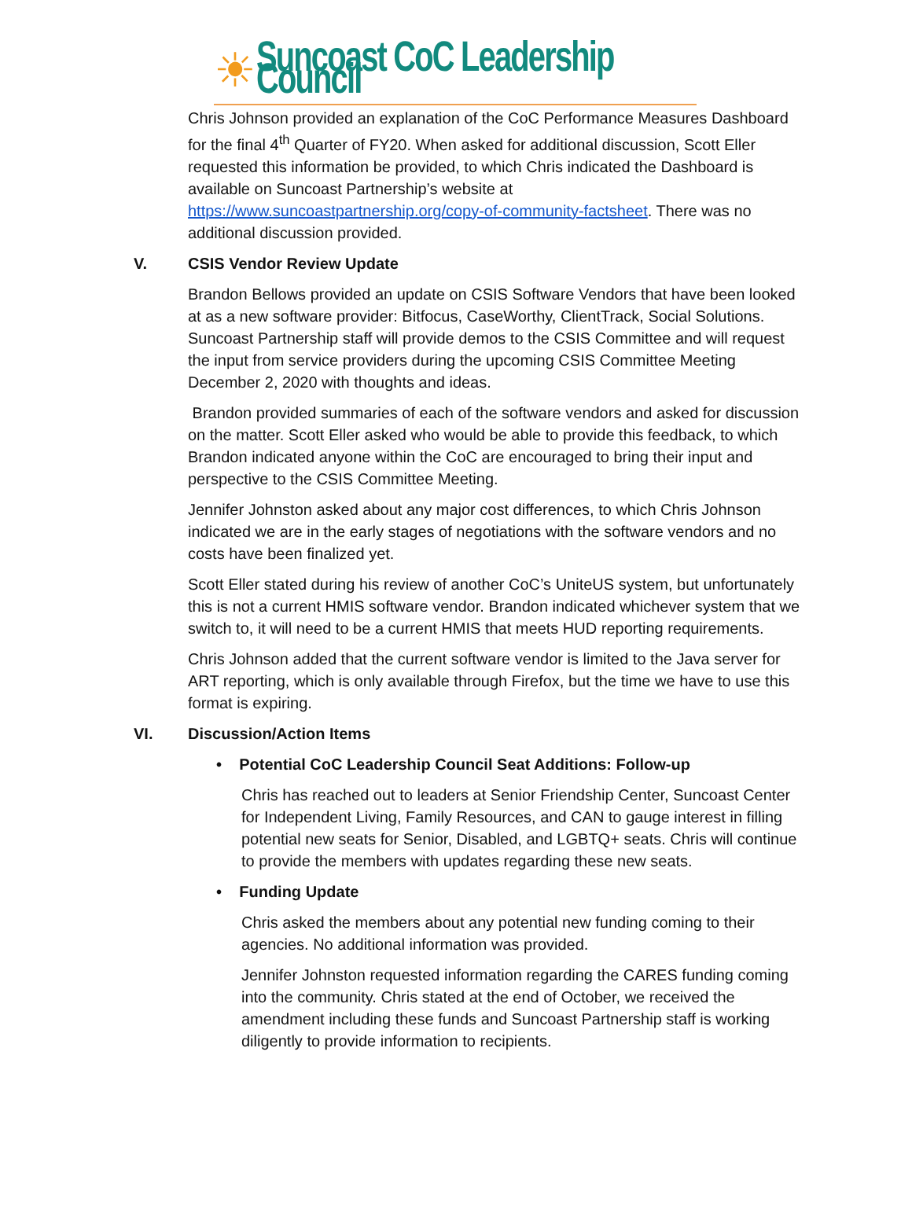☀
Suncoast CoC Leadership Council
Chris Johnson provided an explanation of the CoC Performance Measures Dashboard for the final 4<sup>th</sup> Quarter of FY20. When asked for additional discussion, Scott Eller requested this information be provided, to which Chris indicated the Dashboard is available on Suncoast Partnership’s website at https://www.suncoastpartnership.org/copy-of-community-factsheet. There was no additional discussion provided.
V. CSIS Vendor Review Update
Brandon Bellows provided an update on CSIS Software Vendors that have been looked at as a new software provider: Bitfocus, CaseWorthy, ClientTrack, Social Solutions. Suncoast Partnership staff will provide demos to the CSIS Committee and will request the input from service providers during the upcoming CSIS Committee Meeting December 2, 2020 with thoughts and ideas.
Brandon provided summaries of each of the software vendors and asked for discussion on the matter. Scott Eller asked who would be able to provide this feedback, to which Brandon indicated anyone within the CoC are encouraged to bring their input and perspective to the CSIS Committee Meeting.
Jennifer Johnston asked about any major cost differences, to which Chris Johnson indicated we are in the early stages of negotiations with the software vendors and no costs have been finalized yet.
Scott Eller stated during his review of another CoC’s UniteUS system, but unfortunately this is not a current HMIS software vendor. Brandon indicated whichever system that we switch to, it will need to be a current HMIS that meets HUD reporting requirements.
Chris Johnson added that the current software vendor is limited to the Java server for ART reporting, which is only available through Firefox, but the time we have to use this format is expiring.
VI. Discussion/Action Items
• Potential CoC Leadership Council Seat Additions: Follow-up
Chris has reached out to leaders at Senior Friendship Center, Suncoast Center for Independent Living, Family Resources, and CAN to gauge interest in filling potential new seats for Senior, Disabled, and LGBTQ+ seats. Chris will continue to provide the members with updates regarding these new seats.
• Funding Update
Chris asked the members about any potential new funding coming to their agencies. No additional information was provided.
Jennifer Johnston requested information regarding the CARES funding coming into the community. Chris stated at the end of October, we received the amendment including these funds and Suncoast Partnership staff is working diligently to provide information to recipients.